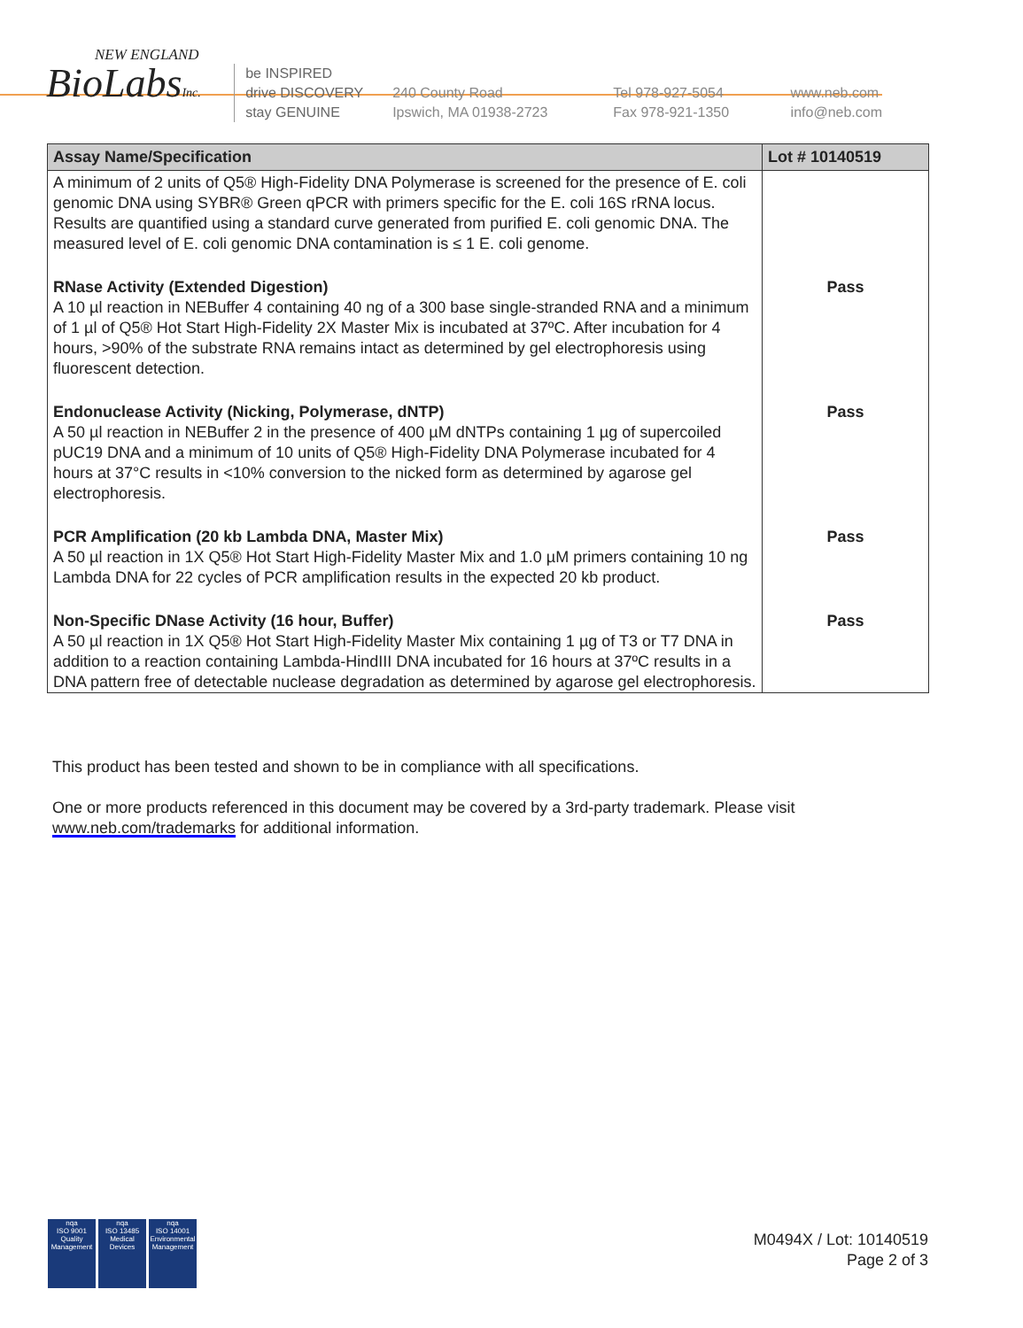NEW ENGLAND
BioLabsInc.
be INSPIRED
drive DISCOVERY
stay GENUINE
240 County Road
Ipswich, MA 01938-2723
Tel 978-927-5054
Fax 978-921-1350
www.neb.com
info@neb.com
| Assay Name/Specification | Lot # 10140519 |
| --- | --- |
| A minimum of 2 units of Q5® High-Fidelity DNA Polymerase is screened for the presence of E. coli genomic DNA using SYBR® Green qPCR with primers specific for the E. coli 16S rRNA locus. Results are quantified using a standard curve generated from purified E. coli genomic DNA. The measured level of E. coli genomic DNA contamination is ≤ 1 E. coli genome. | |
| RNase Activity (Extended Digestion) A 10 µl reaction in NEBuffer 4 containing 40 ng of a 300 base single-stranded RNA and a minimum of 1 µl of Q5® Hot Start High-Fidelity 2X Master Mix is incubated at 37ºC. After incubation for 4 hours, >90% of the substrate RNA remains intact as determined by gel electrophoresis using fluorescent detection. | Pass |
| Endonuclease Activity (Nicking, Polymerase, dNTP) A 50 µl reaction in NEBuffer 2 in the presence of 400 µM dNTPs containing 1 µg of supercoiled pUC19 DNA and a minimum of 10 units of Q5® High-Fidelity DNA Polymerase incubated for 4 hours at 37°C results in <10% conversion to the nicked form as determined by agarose gel electrophoresis. | Pass |
| PCR Amplification (20 kb Lambda DNA, Master Mix) A 50 µl reaction in 1X Q5® Hot Start High-Fidelity Master Mix and 1.0 µM primers containing 10 ng Lambda DNA for 22 cycles of PCR amplification results in the expected 20 kb product. | Pass |
| Non-Specific DNase Activity (16 hour, Buffer) A 50 µl reaction in 1X Q5® Hot Start High-Fidelity Master Mix containing 1 µg of T3 or T7 DNA in addition to a reaction containing Lambda-HindIII DNA incubated for 16 hours at 37ºC results in a DNA pattern free of detectable nuclease degradation as determined by agarose gel electrophoresis. | Pass |
This product has been tested and shown to be in compliance with all specifications.
One or more products referenced in this document may be covered by a 3rd-party trademark. Please visit www.neb.com/trademarks for additional information.
nqa
ISO 9001
Quality Management
nqa
ISO 13485
Medical Devices
nqa
ISO 14001
Environmental Management
M0494X / Lot: 10140519
Page 2 of 3